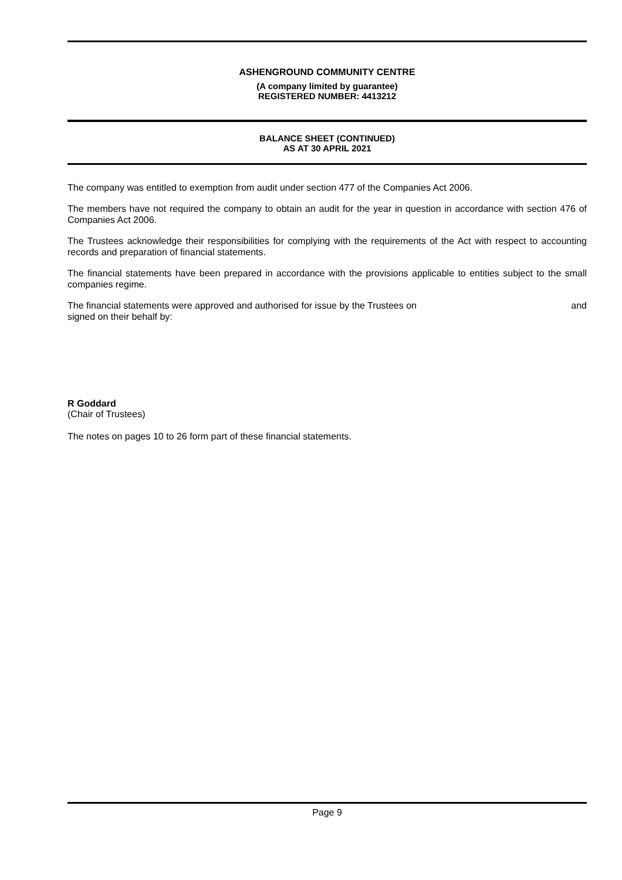ASHENGROUND COMMUNITY CENTRE
(A company limited by guarantee)
REGISTERED NUMBER: 4413212
BALANCE SHEET (CONTINUED)
AS AT 30 APRIL 2021
The company was entitled to exemption from audit under section 477 of the Companies Act 2006.
The members have not required the company to obtain an audit for the year in question in accordance with section 476 of Companies Act 2006.
The Trustees acknowledge their responsibilities for complying with the requirements of the Act with respect to accounting records and preparation of financial statements.
The financial statements have been prepared in accordance with the provisions applicable to entities subject to the small companies regime.
The financial statements were approved and authorised for issue by the Trustees on and
signed on their behalf by:
R Goddard
(Chair of Trustees)
The notes on pages 10 to 26 form part of these financial statements.
Page 9